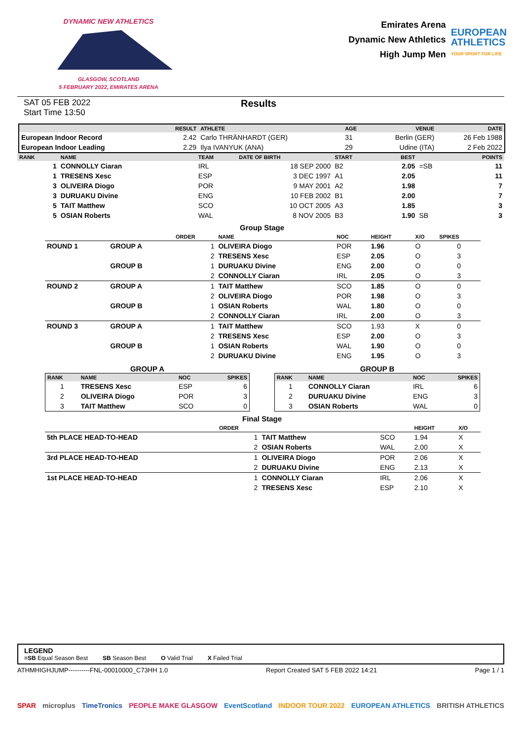DYNAMIC NEW ATHLETICS
GLASGOW, SCOTLAND
5 FEBRUARY 2022, EMIRATES ARENA
Emirates Arena
Dynamic New Athletics
High Jump Men
EUROPEAN
ATHLETICS
YOUR SPORT FOR LIFE
SAT 05 FEB 2022
Start Time 13:50
Results
| | RESULT | ATHLETE | AGE | VENUE | DATE |
| --- | --- | --- | --- | --- | --- |
| European Indoor Record | 2.42 | Carlo THRÄNHARDT (GER) | 31 | Berlin (GER) | 26 Feb 1988 |
| European Indoor Leading | 2.29 | Ilya IVANYUK (ANA) | 29 | Udine (ITA) | 2 Feb 2022 |
| RANK | NAME | TEAM | DATE OF BIRTH | START | BEST | | POINTS |
| --- | --- | --- | --- | --- | --- | --- | --- |
| 1 | CONNOLLY Ciaran | IRL | 18 SEP 2000 | B2 | 2.05 | =SB | 11 |
| 1 | TRESENS Xesc | ESP | 3 DEC 1997 | A1 | 2.05 | | 11 |
| 3 | OLIVEIRA Diogo | POR | 9 MAY 2001 | A2 | 1.98 | | 7 |
| 3 | DURUAKU Divine | ENG | 10 FEB 2002 | B1 | 2.00 | | 7 |
| 5 | TAIT Matthew | SCO | 10 OCT 2005 | A3 | 1.85 | | 3 |
| 5 | OSIAN Roberts | WAL | 8 NOV 2005 | B3 | 1.90 | SB | 3 |
Group Stage
| | | ORDER | NAME | NOC | HEIGHT | X/O | SPIKES |
| --- | --- | --- | --- | --- | --- | --- | --- |
| ROUND 1 | GROUP A | 1 | OLIVEIRA Diogo | POR | 1.96 | O | 0 |
| | | 2 | TRESENS Xesc | ESP | 2.05 | O | 3 |
| | GROUP B | 1 | DURUAKU Divine | ENG | 2.00 | O | 0 |
| | | 2 | CONNOLLY Ciaran | IRL | 2.05 | O | 3 |
| ROUND 2 | GROUP A | 1 | TAIT Matthew | SCO | 1.85 | O | 0 |
| | | 2 | OLIVEIRA Diogo | POR | 1.98 | O | 3 |
| | GROUP B | 1 | OSIAN Roberts | WAL | 1.80 | O | 0 |
| | | 2 | CONNOLLY Ciaran | IRL | 2.00 | O | 3 |
| ROUND 3 | GROUP A | 1 | TAIT Matthew | SCO | 1.93 | X | 0 |
| | | 2 | TRESENS Xesc | ESP | 2.00 | O | 3 |
| | GROUP B | 1 | OSIAN Roberts | WAL | 1.90 | O | 0 |
| | | 2 | DURUAKU Divine | ENG | 1.95 | O | 3 |
GROUP A
| RANK | NAME | NOC | SPIKES |
| --- | --- | --- | --- |
| 1 | TRESENS Xesc | ESP | 6 |
| 2 | OLIVEIRA Diogo | POR | 3 |
| 3 | TAIT Matthew | SCO | 0 |
GROUP B
| RANK | NAME | NOC | SPIKES |
| --- | --- | --- | --- |
| 1 | CONNOLLY Ciaran | IRL | 6 |
| 2 | DURUAKU Divine | ENG | 3 |
| 3 | OSIAN Roberts | WAL | 0 |
Final Stage
| | ORDER | | | HEIGHT | X/O |
| --- | --- | --- | --- | --- | --- |
| 5th PLACE HEAD-TO-HEAD | 1 | TAIT Matthew | SCO | 1.94 | X |
| | 2 | OSIAN Roberts | WAL | 2.00 | X |
| 3rd PLACE HEAD-TO-HEAD | 1 | OLIVEIRA Diogo | POR | 2.06 | X |
| | 2 | DURUAKU Divine | ENG | 2.13 | X |
| 1st PLACE HEAD-TO-HEAD | 1 | CONNOLLY Ciaran | IRL | 2.06 | X |
| | 2 | TRESENS Xesc | ESP | 2.10 | X |
LEGEND
=SB Equal Season Best SB Season Best O Valid Trial X Failed Trial
ATHMHIGHJUMP----------FNL-00010000_C73HH 1.0 Report Created SAT 5 FEB 2022 14:21 Page 1 / 1
SPAR microplus TimeTronics PEOPLE MAKE GLASGOW EventScotland INDOOR TOUR 2022 EUROPEAN ATHLETICS BRITISH ATHLETICS